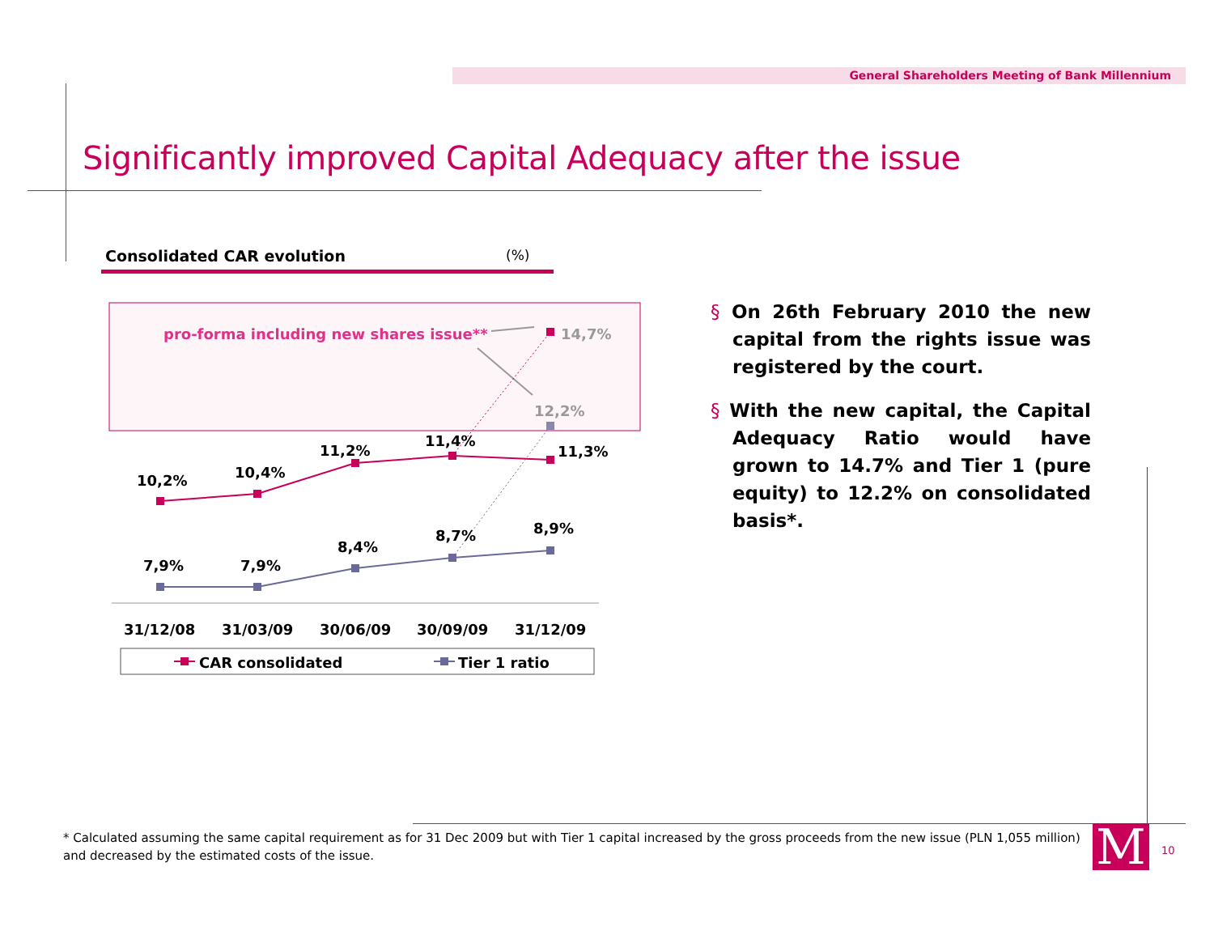General Shareholders Meeting of Bank Millennium
Significantly improved Capital Adequacy after the issue
Consolidated CAR evolution (%)
pro-forma including new shares issue**
10,2%
10,4%
11,2%
11,4%
11,3%
7,9%
7,9%
8,4%
8,7%
8,9%
14,7%
12,2%
31/12/08
31/03/09
30/06/09
30/09/09
31/12/09
CAR consolidated
Tier 1 ratio
§ On 26th February 2010 the new capital from the rights issue was registered by the court.
§ With the new capital, the Capital Adequacy Ratio would have grown to 14.7% and Tier 1 (pure equity) to 12.2% on consolidated basis*.
* Calculated assuming the same capital requirement as for 31 Dec 2009 but with Tier 1 capital increased by the gross proceeds from the new issue (PLN 1,055 million) and decreased by the estimated costs of the issue.
M 10